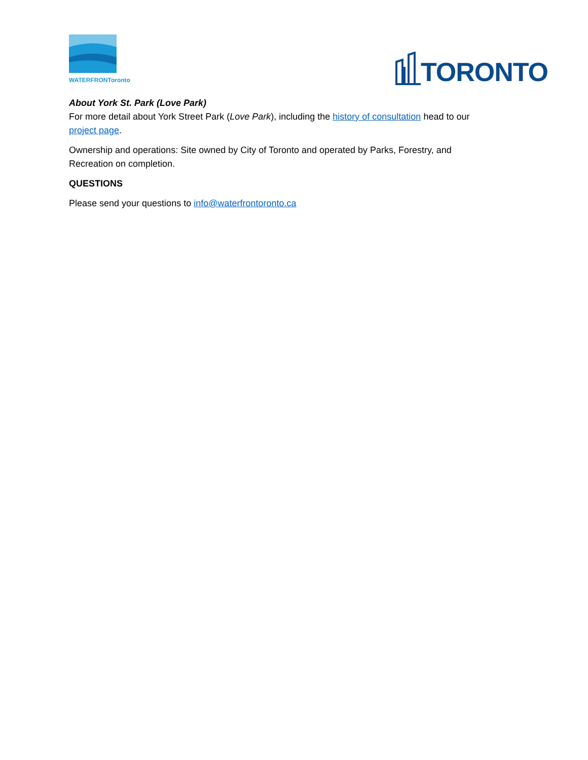WATERFRONToronto
TORONTO
About York St. Park (Love Park)
For more detail about York Street Park (Love Park), including the history of consultation head to our project page.
Ownership and operations: Site owned by City of Toronto and operated by Parks, Forestry, and Recreation on completion.
QUESTIONS
Please send your questions to info@waterfrontoronto.ca